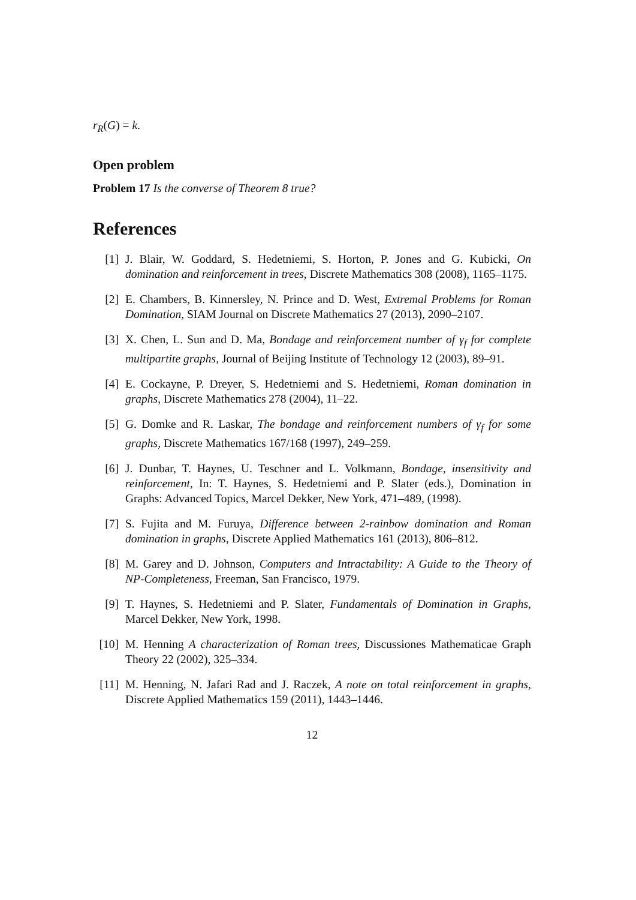r<sub>R</sub>(G) = k.
Open problem
Problem 17 Is the converse of Theorem 8 true?
References
[1] J. Blair, W. Goddard, S. Hedetniemi, S. Horton, P. Jones and G. Kubicki, On domination and reinforcement in trees, Discrete Mathematics 308 (2008), 1165–1175.
[2] E. Chambers, B. Kinnersley, N. Prince and D. West, Extremal Problems for Roman Domination, SIAM Journal on Discrete Mathematics 27 (2013), 2090–2107.
[3] X. Chen, L. Sun and D. Ma, Bondage and reinforcement number of γ<sub>f</sub> for complete multipartite graphs, Journal of Beijing Institute of Technology 12 (2003), 89–91.
[4] E. Cockayne, P. Dreyer, S. Hedetniemi and S. Hedetniemi, Roman domination in graphs, Discrete Mathematics 278 (2004), 11–22.
[5] G. Domke and R. Laskar, The bondage and reinforcement numbers of γ<sub>f</sub> for some graphs, Discrete Mathematics 167/168 (1997), 249–259.
[6] J. Dunbar, T. Haynes, U. Teschner and L. Volkmann, Bondage, insensitivity and reinforcement, In: T. Haynes, S. Hedetniemi and P. Slater (eds.), Domination in Graphs: Advanced Topics, Marcel Dekker, New York, 471–489, (1998).
[7] S. Fujita and M. Furuya, Difference between 2-rainbow domination and Roman domination in graphs, Discrete Applied Mathematics 161 (2013), 806–812.
[8] M. Garey and D. Johnson, Computers and Intractability: A Guide to the Theory of NP-Completeness, Freeman, San Francisco, 1979.
[9] T. Haynes, S. Hedetniemi and P. Slater, Fundamentals of Domination in Graphs, Marcel Dekker, New York, 1998.
[10] M. Henning A characterization of Roman trees, Discussiones Mathematicae Graph Theory 22 (2002), 325–334.
[11] M. Henning, N. Jafari Rad and J. Raczek, A note on total reinforcement in graphs, Discrete Applied Mathematics 159 (2011), 1443–1446.
12